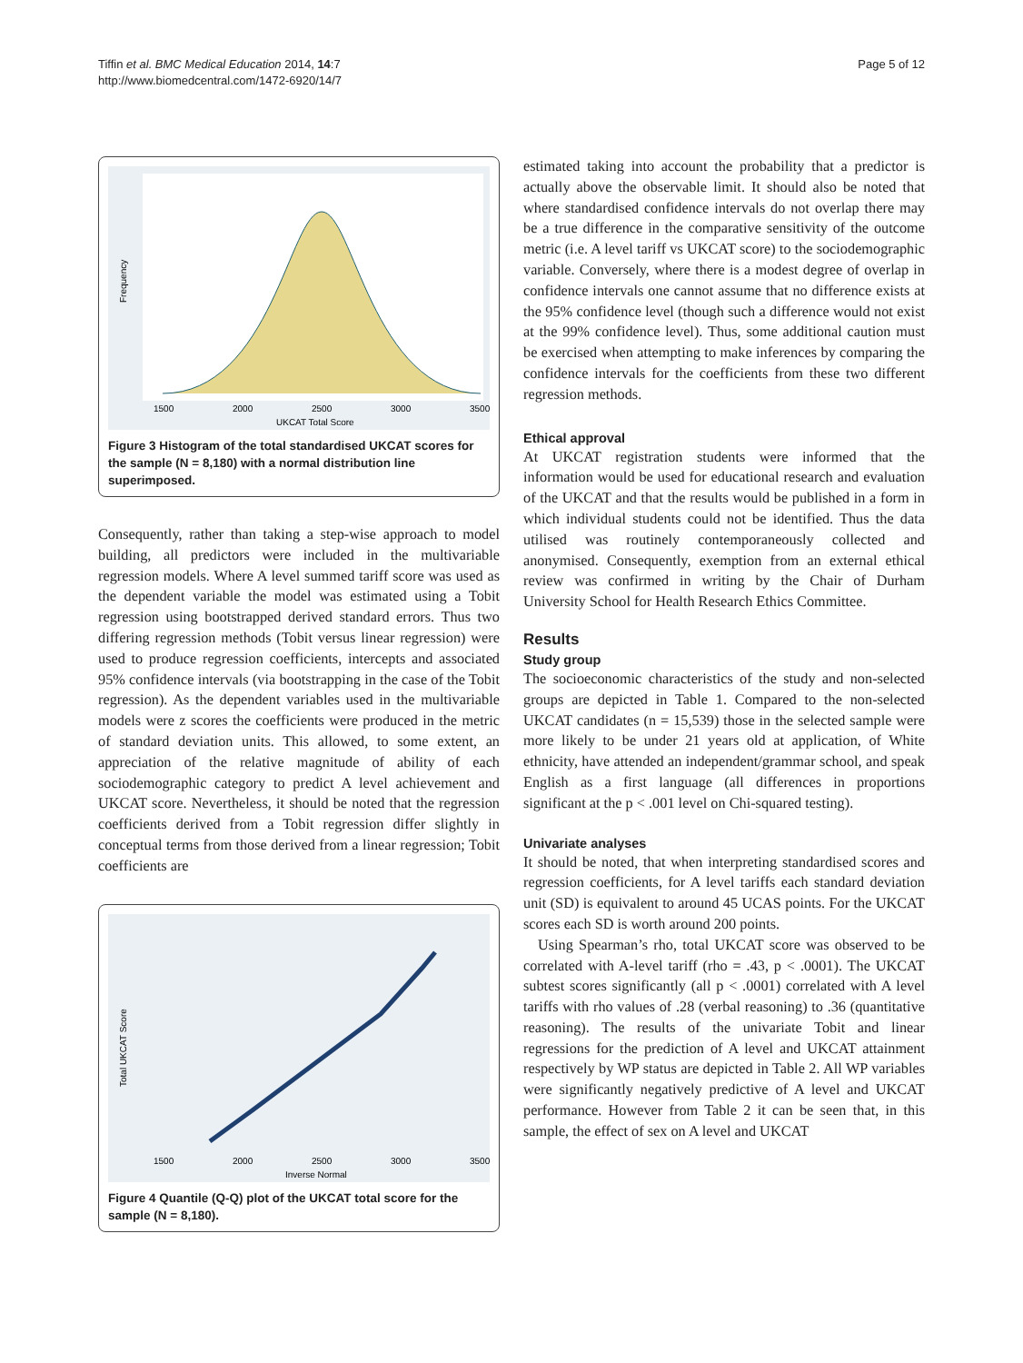Tiffin et al. BMC Medical Education 2014, 14:7
http://www.biomedcentral.com/1472-6920/14/7
Page 5 of 12
1500
2000
2500
3000
3500
UKCAT Total Score
Frequency
Figure 3 Histogram of the total standardised UKCAT scores for the sample (N = 8,180) with a normal distribution line superimposed.
Consequently, rather than taking a step-wise approach to model building, all predictors were included in the multivariable regression models. Where A level summed tariff score was used as the dependent variable the model was estimated using a Tobit regression using bootstrapped derived standard errors. Thus two differing regression methods (Tobit versus linear regression) were used to produce regression coefficients, intercepts and associated 95% confidence intervals (via bootstrapping in the case of the Tobit regression). As the dependent variables used in the multivariable models were z scores the coefficients were produced in the metric of standard deviation units. This allowed, to some extent, an appreciation of the relative magnitude of ability of each sociodemographic category to predict A level achievement and UKCAT score. Nevertheless, it should be noted that the regression coefficients derived from a Tobit regression differ slightly in conceptual terms from those derived from a linear regression; Tobit coefficients are
1500
2000
2500
3000
3500
Inverse Normal
Total UKCAT Score
Figure 4 Quantile (Q-Q) plot of the UKCAT total score for the sample (N = 8,180).
estimated taking into account the probability that a predictor is actually above the observable limit. It should also be noted that where standardised confidence intervals do not overlap there may be a true difference in the comparative sensitivity of the outcome metric (i.e. A level tariff vs UKCAT score) to the sociodemographic variable. Conversely, where there is a modest degree of overlap in confidence intervals one cannot assume that no difference exists at the 95% confidence level (though such a difference would not exist at the 99% confidence level). Thus, some additional caution must be exercised when attempting to make inferences by comparing the confidence intervals for the coefficients from these two different regression methods.
Ethical approval
At UKCAT registration students were informed that the information would be used for educational research and evaluation of the UKCAT and that the results would be published in a form in which individual students could not be identified. Thus the data utilised was routinely contemporaneously collected and anonymised. Consequently, exemption from an external ethical review was confirmed in writing by the Chair of Durham University School for Health Research Ethics Committee.
Results
Study group
The socioeconomic characteristics of the study and non-selected groups are depicted in Table 1. Compared to the non-selected UKCAT candidates (n = 15,539) those in the selected sample were more likely to be under 21 years old at application, of White ethnicity, have attended an independent/grammar school, and speak English as a first language (all differences in proportions significant at the p < .001 level on Chi-squared testing).
Univariate analyses
It should be noted, that when interpreting standardised scores and regression coefficients, for A level tariffs each standard deviation unit (SD) is equivalent to around 45 UCAS points. For the UKCAT scores each SD is worth around 200 points.
Using Spearman’s rho, total UKCAT score was observed to be correlated with A-level tariff (rho = .43, p < .0001). The UKCAT subtest scores significantly (all p < .0001) correlated with A level tariffs with rho values of .28 (verbal reasoning) to .36 (quantitative reasoning). The results of the univariate Tobit and linear regressions for the prediction of A level and UKCAT attainment respectively by WP status are depicted in Table 2. All WP variables were significantly negatively predictive of A level and UKCAT performance. However from Table 2 it can be seen that, in this sample, the effect of sex on A level and UKCAT